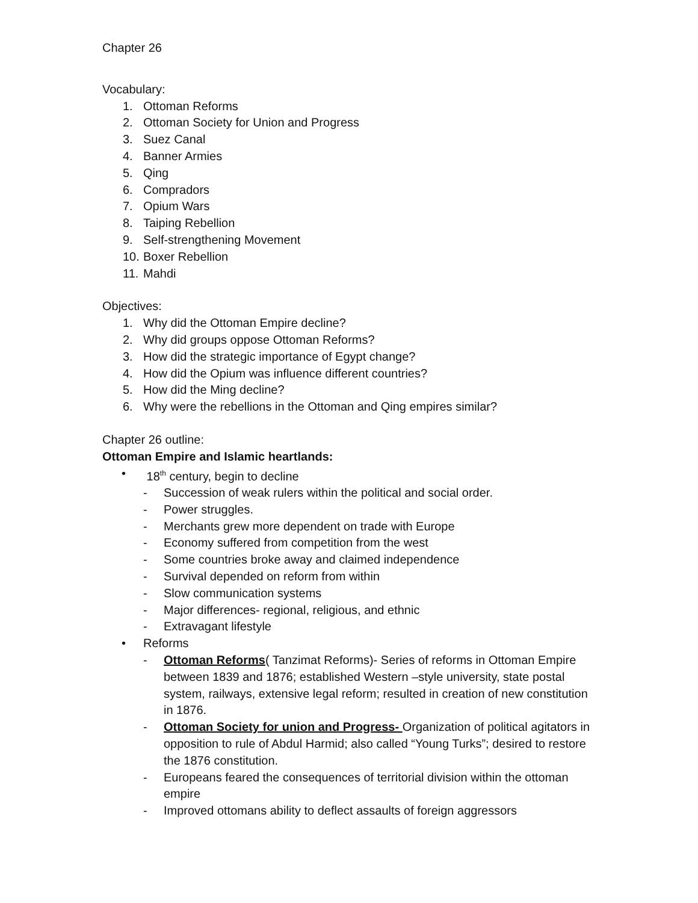Chapter 26
Vocabulary:
1. Ottoman Reforms
2. Ottoman Society for Union and Progress
3. Suez Canal
4. Banner Armies
5. Qing
6. Compradors
7. Opium Wars
8. Taiping Rebellion
9. Self-strengthening Movement
10. Boxer Rebellion
11. Mahdi
Objectives:
1. Why did the Ottoman Empire decline?
2. Why did groups oppose Ottoman Reforms?
3. How did the strategic importance of Egypt change?
4. How did the Opium was influence different countries?
5. How did the Ming decline?
6. Why were the rebellions in the Ottoman and Qing empires similar?
Chapter 26 outline:
Ottoman Empire and Islamic heartlands:
• 18<sup>th</sup> century, begin to decline
- Succession of weak rulers within the political and social order.
- Power struggles.
- Merchants grew more dependent on trade with Europe
- Economy suffered from competition from the west
- Some countries broke away and claimed independence
- Survival depended on reform from within
- Slow communication systems
- Major differences- regional, religious, and ethnic
- Extravagant lifestyle
• Reforms
- Ottoman Reforms( Tanzimat Reforms)- Series of reforms in Ottoman Empire between 1839 and 1876; established Western –style university, state postal system, railways, extensive legal reform; resulted in creation of new constitution in 1876.
- Ottoman Society for union and Progress- Organization of political agitators in opposition to rule of Abdul Harmid; also called “Young Turks”; desired to restore the 1876 constitution.
- Europeans feared the consequences of territorial division within the ottoman empire
- Improved ottomans ability to deflect assaults of foreign aggressors